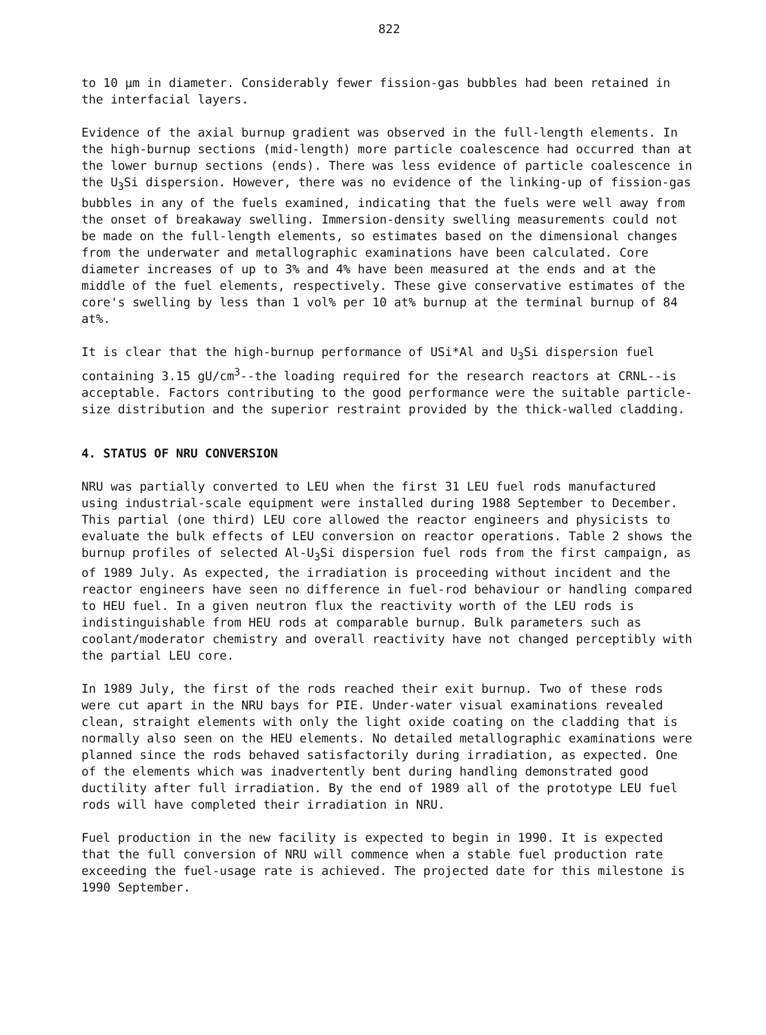822
to 10 μm in diameter. Considerably fewer fission-gas bubbles had been retained in the interfacial layers.
Evidence of the axial burnup gradient was observed in the full-length elements. In the high-burnup sections (mid-length) more particle coalescence had occurred than at the lower burnup sections (ends). There was less evidence of particle coalescence in the U<sub>3</sub>Si dispersion. However, there was no evidence of the linking-up of fission-gas bubbles in any of the fuels examined, indicating that the fuels were well away from the onset of breakaway swelling. Immersion-density swelling measurements could not be made on the full-length elements, so estimates based on the dimensional changes from the underwater and metallographic examinations have been calculated. Core diameter increases of up to 3% and 4% have been measured at the ends and at the middle of the fuel elements, respectively. These give conservative estimates of the core's swelling by less than 1 vol% per 10 at% burnup at the terminal burnup of 84 at%.
It is clear that the high-burnup performance of USi*Al and U<sub>3</sub>Si dispersion fuel containing 3.15 gU/cm<sup>3</sup>--the loading required for the research reactors at CRNL--is acceptable. Factors contributing to the good performance were the suitable particle-size distribution and the superior restraint provided by the thick-walled cladding.
4. STATUS OF NRU CONVERSION
NRU was partially converted to LEU when the first 31 LEU fuel rods manufactured using industrial-scale equipment were installed during 1988 September to December. This partial (one third) LEU core allowed the reactor engineers and physicists to evaluate the bulk effects of LEU conversion on reactor operations. Table 2 shows the burnup profiles of selected Al-U<sub>3</sub>Si dispersion fuel rods from the first campaign, as of 1989 July. As expected, the irradiation is proceeding without incident and the reactor engineers have seen no difference in fuel-rod behaviour or handling compared to HEU fuel. In a given neutron flux the reactivity worth of the LEU rods is indistinguishable from HEU rods at comparable burnup. Bulk parameters such as coolant/moderator chemistry and overall reactivity have not changed perceptibly with the partial LEU core.
In 1989 July, the first of the rods reached their exit burnup. Two of these rods were cut apart in the NRU bays for PIE. Under-water visual examinations revealed clean, straight elements with only the light oxide coating on the cladding that is normally also seen on the HEU elements. No detailed metallographic examinations were planned since the rods behaved satisfactorily during irradiation, as expected. One of the elements which was inadvertently bent during handling demonstrated good ductility after full irradiation. By the end of 1989 all of the prototype LEU fuel rods will have completed their irradiation in NRU.
Fuel production in the new facility is expected to begin in 1990. It is expected that the full conversion of NRU will commence when a stable fuel production rate exceeding the fuel-usage rate is achieved. The projected date for this milestone is 1990 September.